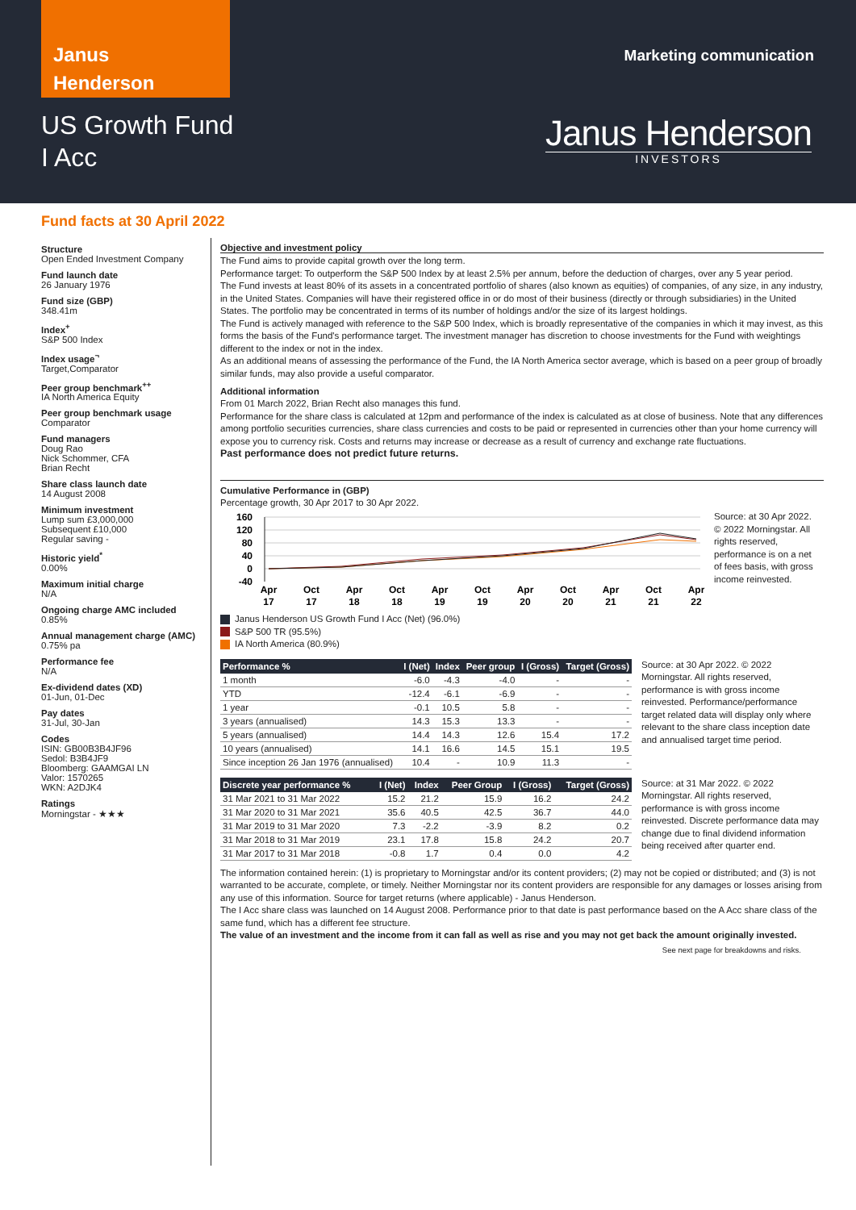Janus
Henderson
US Growth Fund
I Acc
Marketing communication
Janus Henderson
INVESTORS
Fund facts at 30 April 2022
Structure
Open Ended Investment Company
Fund launch date
26 January 1976
Fund size (GBP)
348.41m
Index<sup>+</sup>
S&P 500 Index
Index usage<sup>¬</sup>
Target,Comparator
Peer group benchmark<sup>++</sup>
IA North America Equity
Peer group benchmark usage
Comparator
Fund managers
Doug Rao
Nick Schommer, CFA
Brian Recht
Share class launch date
14 August 2008
Minimum investment
Lump sum £3,000,000
Subsequent £10,000
Regular saving -
Historic yield<sup>*</sup>
0.00%
Maximum initial charge
N/A
Ongoing charge AMC included
0.85%
Annual management charge (AMC)
0.75% pa
Performance fee
N/A
Ex-dividend dates (XD)
01-Jun, 01-Dec
Pay dates
31-Jul, 30-Jan
Codes
ISIN: GB00B3B4JF96
Sedol: B3B4JF9
Bloomberg: GAAMGAI LN
Valor: 1570265
WKN: A2DJK4
Ratings
Morningstar - ★★★
Objective and investment policy
The Fund aims to provide capital growth over the long term.
Performance target: To outperform the S&P 500 Index by at least 2.5% per annum, before the deduction of charges, over any 5 year period.
The Fund invests at least 80% of its assets in a concentrated portfolio of shares (also known as equities) of companies, of any size, in any industry, in the United States. Companies will have their registered office in or do most of their business (directly or through subsidiaries) in the United States. The portfolio may be concentrated in terms of its number of holdings and/or the size of its largest holdings.
The Fund is actively managed with reference to the S&P 500 Index, which is broadly representative of the companies in which it may invest, as this forms the basis of the Fund's performance target. The investment manager has discretion to choose investments for the Fund with weightings different to the index or not in the index.
As an additional means of assessing the performance of the Fund, the IA North America sector average, which is based on a peer group of broadly similar funds, may also provide a useful comparator.
Additional information
From 01 March 2022, Brian Recht also manages this fund.
Performance for the share class is calculated at 12pm and performance of the index is calculated as at close of business. Note that any differences among portfolio securities currencies, share class currencies and costs to be paid or represented in currencies other than your home currency will expose you to currency risk. Costs and returns may increase or decrease as a result of currency and exchange rate fluctuations.
Past performance does not predict future returns.
Cumulative Performance in (GBP)
Percentage growth, 30 Apr 2017 to 30 Apr 2022.
160
120
80
40
0
-40
Apr
17
Oct
17
Apr
18
Oct
18
Apr
19
Oct
19
Apr
20
Oct
20
Apr
21
Oct
21
Apr
22
Source: at 30 Apr 2022. © 2022 Morningstar. All rights reserved, performance is on a net of fees basis, with gross income reinvested.
Janus Henderson US Growth Fund I Acc (Net) (96.0%)
S&P 500 TR (95.5%)
IA North America (80.9%)
| Performance % | I (Net) | Index | Peer group | I (Gross) | Target (Gross) |
| --- | --- | --- | --- | --- | --- |
| 1 month | -6.0 | -4.3 | -4.0 | - | - |
| YTD | -12.4 | -6.1 | -6.9 | - | - |
| 1 year | -0.1 | 10.5 | 5.8 | - | - |
| 3 years (annualised) | 14.3 | 15.3 | 13.3 | - | - |
| 5 years (annualised) | 14.4 | 14.3 | 12.6 | 15.4 | 17.2 |
| 10 years (annualised) | 14.1 | 16.6 | 14.5 | 15.1 | 19.5 |
| Since inception 26 Jan 1976 (annualised) | 10.4 | - | 10.9 | 11.3 | - |
Source: at 30 Apr 2022. © 2022 Morningstar. All rights reserved, performance is with gross income reinvested. Performance/performance target related data will display only where relevant to the share class inception date and annualised target time period.
| Discrete year performance % | I (Net) | Index | Peer Group | I (Gross) | Target (Gross) |
| --- | --- | --- | --- | --- | --- |
| 31 Mar 2021 to 31 Mar 2022 | 15.2 | 21.2 | 15.9 | 16.2 | 24.2 |
| 31 Mar 2020 to 31 Mar 2021 | 35.6 | 40.5 | 42.5 | 36.7 | 44.0 |
| 31 Mar 2019 to 31 Mar 2020 | 7.3 | -2.2 | -3.9 | 8.2 | 0.2 |
| 31 Mar 2018 to 31 Mar 2019 | 23.1 | 17.8 | 15.8 | 24.2 | 20.7 |
| 31 Mar 2017 to 31 Mar 2018 | -0.8 | 1.7 | 0.4 | 0.0 | 4.2 |
Source: at 31 Mar 2022. © 2022 Morningstar. All rights reserved, performance is with gross income reinvested. Discrete performance data may change due to final dividend information being received after quarter end.
The information contained herein: (1) is proprietary to Morningstar and/or its content providers; (2) may not be copied or distributed; and (3) is not warranted to be accurate, complete, or timely. Neither Morningstar nor its content providers are responsible for any damages or losses arising from any use of this information. Source for target returns (where applicable) - Janus Henderson.
The I Acc share class was launched on 14 August 2008. Performance prior to that date is past performance based on the A Acc share class of the same fund, which has a different fee structure.
The value of an investment and the income from it can fall as well as rise and you may not get back the amount originally invested.
See next page for breakdowns and risks.